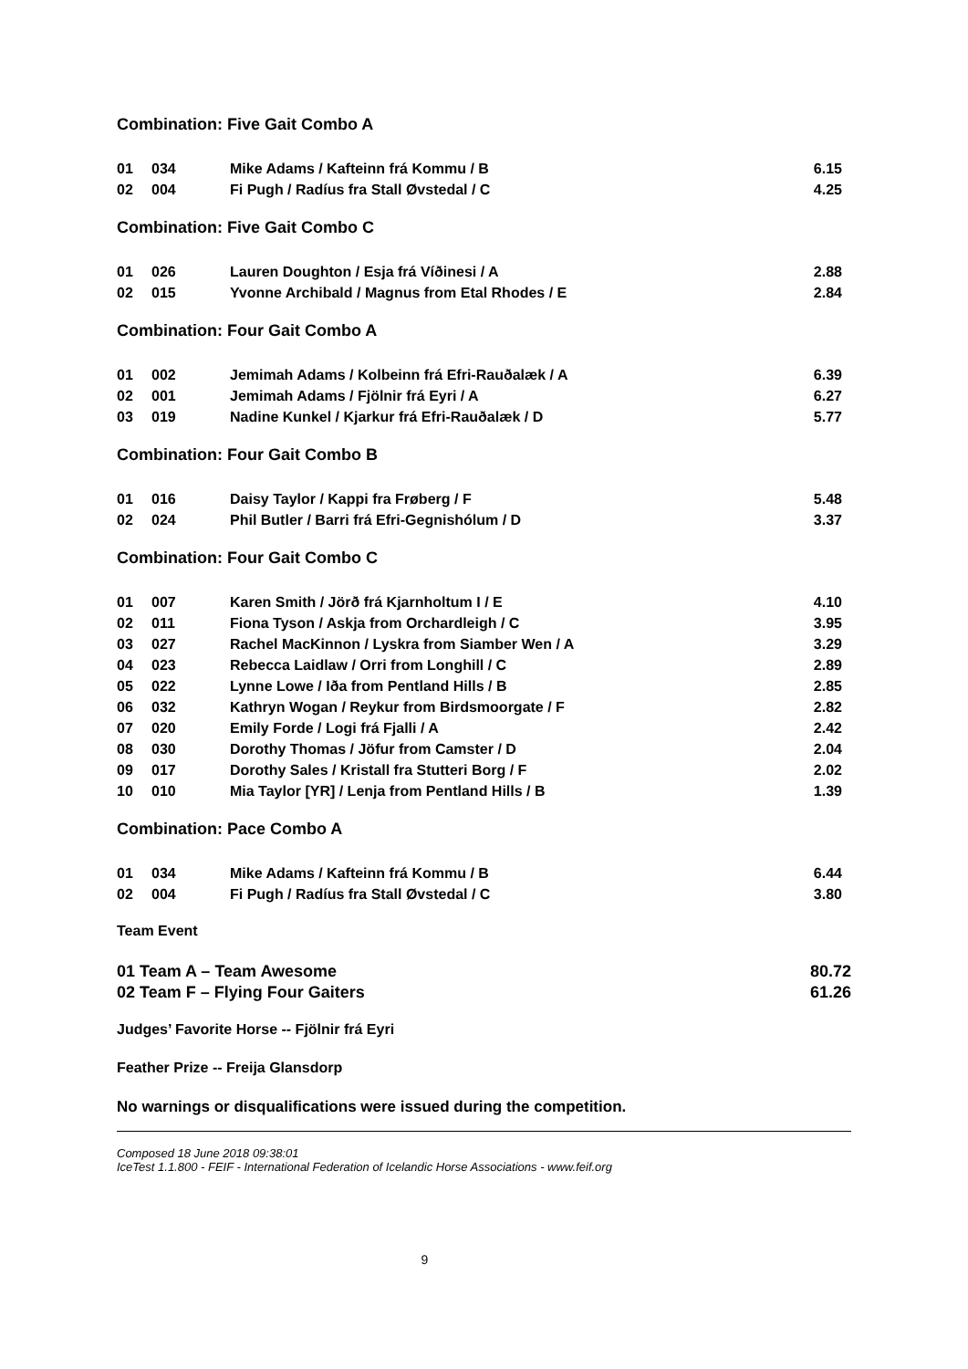Combination: Five Gait Combo A
| 01 | 034 | Mike Adams / Kafteinn frá Kommu / B | 6.15 |
| 02 | 004 | Fi Pugh / Radíus fra Stall Øvstedal / C | 4.25 |
Combination: Five Gait Combo C
| 01 | 026 | Lauren Doughton / Esja frá Víðinesi / A | 2.88 |
| 02 | 015 | Yvonne Archibald / Magnus from Etal Rhodes / E | 2.84 |
Combination: Four Gait Combo A
| 01 | 002 | Jemimah Adams / Kolbeinn frá Efri-Rauðalæk / A | 6.39 |
| 02 | 001 | Jemimah Adams / Fjölnir frá Eyri / A | 6.27 |
| 03 | 019 | Nadine Kunkel / Kjarkur frá Efri-Rauðalæk / D | 5.77 |
Combination: Four Gait Combo B
| 01 | 016 | Daisy Taylor / Kappi fra Frøberg / F | 5.48 |
| 02 | 024 | Phil Butler / Barri frá Efri-Gegnishólum / D | 3.37 |
Combination: Four Gait Combo C
| 01 | 007 | Karen Smith / Jörð frá Kjarnholtum I / E | 4.10 |
| 02 | 011 | Fiona Tyson / Askja from Orchardleigh / C | 3.95 |
| 03 | 027 | Rachel MacKinnon / Lyskra from Siamber Wen / A | 3.29 |
| 04 | 023 | Rebecca Laidlaw / Orri from Longhill / C | 2.89 |
| 05 | 022 | Lynne Lowe / Iða from Pentland Hills / B | 2.85 |
| 06 | 032 | Kathryn Wogan / Reykur from Birdsmoorgate / F | 2.82 |
| 07 | 020 | Emily Forde / Logi frá Fjalli / A | 2.42 |
| 08 | 030 | Dorothy Thomas / Jöfur from Camster / D | 2.04 |
| 09 | 017 | Dorothy Sales / Kristall fra Stutteri Borg / F | 2.02 |
| 10 | 010 | Mia Taylor [YR] / Lenja from Pentland Hills / B | 1.39 |
Combination: Pace Combo A
| 01 | 034 | Mike Adams / Kafteinn frá Kommu / B | 6.44 |
| 02 | 004 | Fi Pugh / Radíus fra Stall Øvstedal / C | 3.80 |
Team Event
| 01 Team A – Team Awesome | 80.72 |
| 02 Team F – Flying Four Gaiters | 61.26 |
Judges’ Favorite Horse -- Fjölnir frá Eyri
Feather Prize -- Freija Glansdorp
No warnings or disqualifications were issued during the competition.
Composed 18 June 2018 09:38:01
IceTest 1.1.800 - FEIF - International Federation of Icelandic Horse Associations - www.feif.org
9